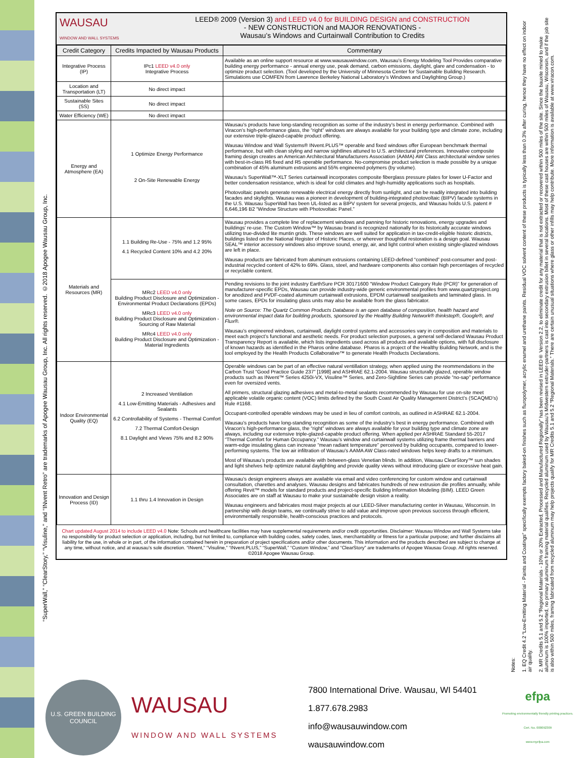“SuperWall,” “ClearStory,” “Visuline,” and “INvent Retro” are trademarks of Apogee Wausau Group, Inc. All rights reserved. ©2018 Apogee Wausau Group, Inc.
WAUSAU
WINDOW AND WALL SYSTEMS
LEED® 2009 (Version 3) and LEED v4.0 for BUILDING DESIGN and CONSTRUCTION
- NEW CONSTRUCTION and MAJOR RENOVATIONS -
Wausau’s Windows and Curtainwall Contribution to Credits
| Credit Category | Credits Impacted by Wausau Products | Commentary |
| --- | --- | --- |
| Integrative Process (IP) | IPc1 LEED v4.0 only Integrative Process | Available as an online support resource at www.wausauwindow.com, Wausau’s Energy Modeling Tool Provides comparative building energy performance - annual energy use, peak demand, carbon emissions, daylight, glare and condensation - to optimize product selection. (Tool developed by the University of Minnesota Center for Sustainable Building Research. Simulations use COMFEN from Lawrence Berkeley National Laboratory’s Windows and Daylighting Group.) |
| Location and Transportation (LT) | No direct impact | |
| Sustainable Sites (SS) | No direct impact | |
| Water Efficiency (WE) | No direct impact | |
| Energy and Atmosphere (EA) | 1 Optimize Energy Performance 2 On-Site Renewable Energy | Wausau’s products have long-standing recognition as some of the industry’s best in energy performance. Combined with Viracon’s high-performance glass, the “right” windows are always available for your building type and climate zone, including our extensive triple-glazed-capable product offering. Wausau Window and Wall Systems® INvent.PLUS™ operable and fixed windows offer European benchmark thermal performance, but with clean styling and narrow sightlines attuned to U.S. architectural preferences. Innovative composite framing design creates an American Architectural Manufacturers Association (AAMA) AW Class architectural window series with best-in-class R6 fixed and R5 operable performance. No-compromise product selection is made possible by a unique combination of 45% aluminum extrusions and 55% engineered polymers (by volume). Wausau’s SuperWall™-XLT Series curtainwall incorporates composite fiberglass pressure plates for lower U-Factor and better condensation resistance, which is ideal for cold climates and high-humidity applications such as hospitals. Photovoltaic panels generate renewable electrical energy directly from sunlight, and can be readily integrated into building facades and skylights. Wausau was a pioneer in development of building-integrated photovoltaic (BIPV) facade systems in the U.S. Wausau SuperWall has been UL-listed as a BIPV system for several projects, and Wausau holds U.S. patent # 6,646,196 B2 “Window Structure with Photovoltaic Panel.” |
| Materials and Resources (MR) | 1.1 Building Re-Use - 75% and 1.2 95% 4.1 Recycled Content 10% and 4.2 20% | Wausau provides a complete line of replacement windows and panning for historic renovations, energy upgrades and buildings’ re-use. The Custom Window™ by Wausau brand is recognized nationally for its historically accurate windows utilizing true-divided lite muntin grids. These windows are well suited for application in tax-credit-eligible historic districts, buildings listed on the National Register of Historic Places, or wherever thoughtful restoration is a design goal. Wausau SEAL™ interior accessory windows also improve sound, energy, air, and light control when existing single-glazed windows are left in place. Wausau products are fabricated from aluminum extrusions containing LEED-defined “combined” post-consumer and post-industrial recycled content of 42% to 69%. Glass, steel, and hardware components also contain high percentages of recycled or recyclable content. |
| | MRc2 LEED v4.0 only Building Product Disclosure and Optimization - Environmental Product Declarations (EPDs) MRc3 LEED v4.0 only Building Product Disclosure and Optimization - Sourcing of Raw Material MRc4 LEED v4.0 only Building Product Disclosure and Optimization - Material Ingredients | Pending revisions to the joint industry EarthSure PCR 30171600 “Window Product Category Rule (PCR)” for generation of manufacturer-specific EPDs, Wausau can provide industry-wide generic environmental profiles from www.quartzproject.org for anodized and PVDF-coated aluminum curtainwall extrusions, EPDM curtainwall sealgaskets and laminated glass. In some cases, EPDs for insulating glass units may also be available from the glass fabricator. Note on Source: The Quartz Common Products Database is an open database of composition, health hazard and environmental impact data for building products, sponsored by the Healthy Building Network® thinkstep®, Google®, and Flux®. Wausau’s engineered windows, curtainwall, daylight control systems and accessories vary in composition and materials to meet each project’s functional and aesthetic needs. For product selection purposes, a general self-declared Wausau Product Transparency Report is available, which lists ingredients used across all products and available options, with full disclosure of known hazards as identified in the Pharos online database. Pharos is a project of the Healthy Building Network, and is the tool employed by the Health Products Collaborative™ to generate Health Products Declarations. |
| Indoor Environmental Quality (EQ) | 2 Increased Ventilation 4.1 Low-Emitting Materials - Adhesives and Sealants 6.2 Controllability of Systems - Thermal Comfort 7.2 Thermal Comfort-Design 8.1 Daylight and Views 75% and 8.2 90% | Operable windows can be part of an effective natural ventillation strategy, when applied using the reommendations in the Carbon Trust “Good Practice Guide 237” [1998] and ASHRAE 62.1-2004. Wausau structurally glazed, operable window products such as INvent™ Series 4250i-VX, Visuline™ Series, and Zero-Sightline Series can provide “no-sap” performance even for oversized vents. All primers, structural glazing adhesives and metal-to-metal sealants recommended by Wausau for use on-site meet applicable volatile organic content (VOC) limits defined by the South Coast Air Quality Management District’s (SCAQMD’s) Rule #1168. Occupant-controlled operable windows may be used in lieu of comfort controls, as outlined in ASHRAE 62.1-2004. Wausau’s products have long-standing recognition as some of the industry’s best in energy performance. Combined with Viracon’s high-performance glass, the “right” windows are always available for your building type and climate zone are always, including our extensive triple-glazed-capable product offering. When applied per ASHRAE Standard 55-2017 “Thermal Comfort for Human Occupancy.” Wausau’s window and curtainwall systems utilizing frame thermal barriers and warm-edge insulating glass can increase “mean radiant temperature” perceived by building occupants, compared to lower-performing systems. The low air infiltration of Wausau’s AAMA AW Class-rated windows helps keep drafts to a minimum. Most of Wausau’s products are available with between-glass Venetian blinds. In addition, Wausau ClearStory™ sun shades and light shelves help optimize natural daylighting and provide quality views without introducing glare or excessive heat gain. |
| Innovation and Design Process (ID) | 1.1 thru 1.4 Innovation in Design | Wausau’s design engineers always are available via email and video conferencing for custom window and curtainwall consultation, charettes and analyses. Wausau designs and fabricates hundreds of new extrusion die profiles annually, while offering Revit™ models for standard products and project-specific Building Information Modeling (BIM). LEED Green Associates are on staff at Wausau to make your sustainable design vision a reality. Wausau engineers and fabricates most major projects at our LEED-Silver manufacturing center in Wausau, Wisconsin. In partnership with design teams, we continually strive to add value and improve upon previous success through efficient, environmentally responsible, health-conscious practices and protocols. |
Chart updated August 2014 to include LEED v4.0 Note: Schools and healthcare facilities may have supplemental requirements and/or credit opportunities. Disclaimer: Wausau Window and Wall Systems take no responsibility for product selection or application, including, but not limited to, compliance with building codes, safety codes, laws, merchantability or fitness for a particular purpose; and further disclaims all liability for the use, in whole or in part, of the information contained herein in preparation of project specifications and/or other documents. This information and the products described are subject to change at any time, without notice, and at wausau’s sole discretion. “INvent,” “Visuline,” “INvent.PLUS,” “SuperWall,” “Custom Window,” and “ClearStory” are trademarks of Apogee Wausau Group. All rights reserved. ©2018 Apogee Wausau Group.
Notes:
1. EQ Credit 4.2 “Low-Emitting Material - Paints and Coatings” specifically exempts factory baked-on finishes such as fluropolymer, acrylic enamel and urethane paints. Residual VOC solvent content of these products is typically less than 0.3% after curing, hence they have no effect on indoor air quality.
2. MR Credits 5.1 and 5.2 “Regional Materials - 10% or 20% Extracted, Processed and Manufactured Regionally” has been revised in LEED® Version 2.2, to eliminate credit for any material that is not extracted or recovered within 500 miles of the site. Since the bauxite mined to make aluminum is 100% imported, no primary aluminum framing material qualifies. Recycled aluminum used by Wausau’s Midwestern extruder-partners is cast into secondary extrusion billet in several locations. Most of these cast houses are within 500 miles of Wausau, Wisconsin, and if the job site is also within 500 miles, framing fabricated from recycled aluminum may help projects qualify for MR Credits 5.1 and 5.2 “Regional Materials.” There are certain unusual situations where glass or other infills may help contribute. More information is available at www.viracon.com.
U.S. GREEN BUILDING COUNCIL
WAUSAU
WINDOW AND WALL SYSTEMS
7800 International Drive. Wausau, WI 54401
1.877.678.2983
info@wausauwindow.com
wausauwindow.com
efpa
Promoting environmentally friendly printing practices.
Cert. No. 000092309
www.myefpa.com